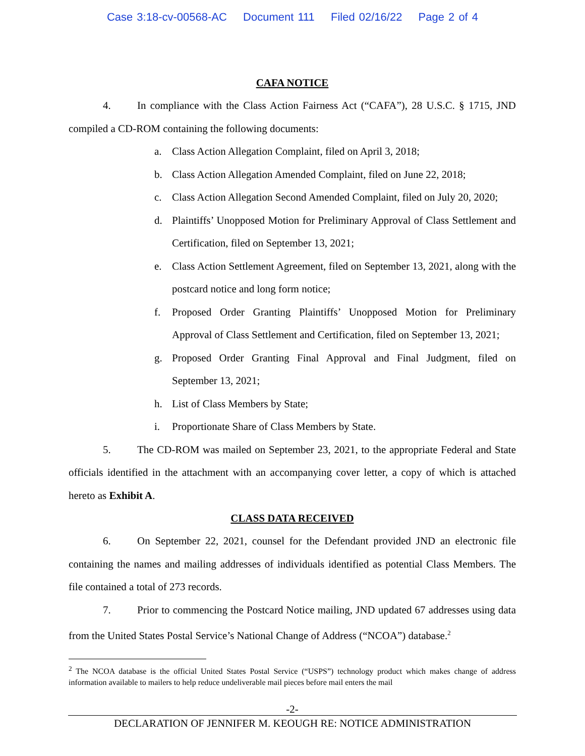Case 3:18-cv-00568-AC Document 111 Filed 02/16/22 Page 2 of 4
CAFA NOTICE
4. In compliance with the Class Action Fairness Act (“CAFA”), 28 U.S.C. § 1715, JND compiled a CD-ROM containing the following documents:
a. Class Action Allegation Complaint, filed on April 3, 2018;
b. Class Action Allegation Amended Complaint, filed on June 22, 2018;
c. Class Action Allegation Second Amended Complaint, filed on July 20, 2020;
d. Plaintiffs’ Unopposed Motion for Preliminary Approval of Class Settlement and Certification, filed on September 13, 2021;
e. Class Action Settlement Agreement, filed on September 13, 2021, along with the postcard notice and long form notice;
f. Proposed Order Granting Plaintiffs’ Unopposed Motion for Preliminary Approval of Class Settlement and Certification, filed on September 13, 2021;
g. Proposed Order Granting Final Approval and Final Judgment, filed on September 13, 2021;
h. List of Class Members by State;
i. Proportionate Share of Class Members by State.
5. The CD-ROM was mailed on September 23, 2021, to the appropriate Federal and State officials identified in the attachment with an accompanying cover letter, a copy of which is attached hereto as Exhibit A.
CLASS DATA RECEIVED
6. On September 22, 2021, counsel for the Defendant provided JND an electronic file containing the names and mailing addresses of individuals identified as potential Class Members. The file contained a total of 273 records.
7. Prior to commencing the Postcard Notice mailing, JND updated 67 addresses using data from the United States Postal Service’s National Change of Address (“NCOA”) database.<sup>2</sup>
<sup>2</sup> The NCOA database is the official United States Postal Service (“USPS”) technology product which makes change of address information available to mailers to help reduce undeliverable mail pieces before mail enters the mail
-2-
DECLARATION OF JENNIFER M. KEOUGH RE: NOTICE ADMINISTRATION